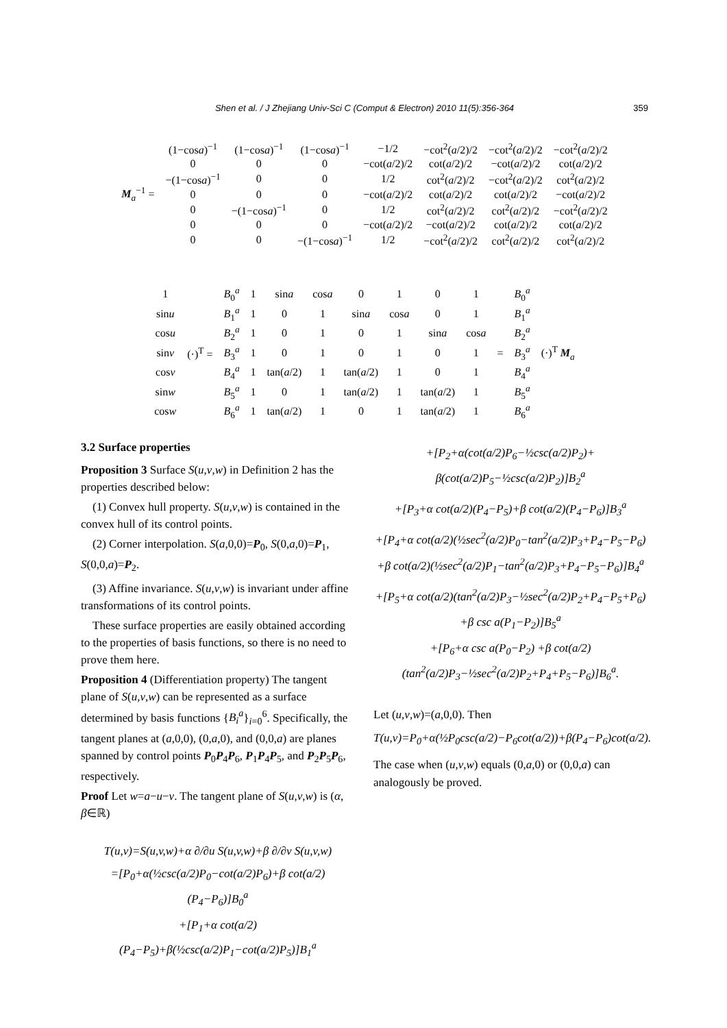Shen et al. / J Zhejiang Univ-Sci C (Comput & Electron) 2010 11(5):356-364 359
| M<sub>a</sub><sup>−1</sup> = | (1−cos a )<sup>−1</sup> | (1−cos a )<sup>−1</sup> | (1−cos a )<sup>−1</sup> | −1/2 | −cot<sup>2</sup>( a /2)/2 | −cot<sup>2</sup>( a /2)/2 | −cot<sup>2</sup>( a /2)/2 |
| | 0 | 0 | 0 | −cot( a /2)/2 | cot( a /2)/2 | −cot( a /2)/2 | cot( a /2)/2 |
| | −(1−cos a )<sup>−1</sup> | 0 | 0 | 1/2 | cot<sup>2</sup>( a /2)/2 | −cot<sup>2</sup>( a /2)/2 | cot<sup>2</sup>( a /2)/2 |
| | 0 | 0 | 0 | −cot( a /2)/2 | cot( a /2)/2 | cot( a /2)/2 | −cot( a /2)/2 |
| | 0 | −(1−cos a )<sup>−1</sup> | 0 | 1/2 | cot<sup>2</sup>( a /2)/2 | cot<sup>2</sup>( a /2)/2 | −cot<sup>2</sup>( a /2)/2 |
| | 0 | 0 | 0 | −cot( a /2)/2 | −cot( a /2)/2 | cot( a /2)/2 | cot( a /2)/2 |
| | 0 | 0 | −(1−cos a )<sup>−1</sup> | 1/2 | −cot<sup>2</sup>( a /2)/2 | cot<sup>2</sup>( a /2)/2 | cot<sup>2</sup>( a /2)/2 |
| 1 | (·)<sup>T</sup> = | B<sub>0</sub><sup>a</sup> | 1 | sin a | cos a | 0 | 1 | 0 | 1 | = | B<sub>0</sub><sup>a</sup> | (·)<sup>T</sup> M<sub>a</sub> |
| sin u | | B<sub>1</sub><sup>a</sup> | 1 | 0 | 1 | sin a | cos a | 0 | 1 | | B<sub>1</sub><sup>a</sup> | |
| cos u | | B<sub>2</sub><sup>a</sup> | 1 | 0 | 1 | 0 | 1 | sin a | cos a | | B<sub>2</sub><sup>a</sup> | |
| sin v | | B<sub>3</sub><sup>a</sup> | 1 | 0 | 1 | 0 | 1 | 0 | 1 | | B<sub>3</sub><sup>a</sup> | |
| cos v | | B<sub>4</sub><sup>a</sup> | 1 | tan( a /2) | 1 | tan( a /2) | 1 | 0 | 1 | | B<sub>4</sub><sup>a</sup> | |
| sin w | | B<sub>5</sub><sup>a</sup> | 1 | 0 | 1 | tan( a /2) | 1 | tan( a /2) | 1 | | B<sub>5</sub><sup>a</sup> | |
| cos w | | B<sub>6</sub><sup>a</sup> | 1 | tan( a /2) | 1 | 0 | 1 | tan( a /2) | 1 | | B<sub>6</sub><sup>a</sup> | |
3.2 Surface properties
Proposition 3 Surface S(u,v,w) in Definition 2 has the properties described below:
(1) Convex hull property. S(u,v,w) is contained in the convex hull of its control points.
(2) Corner interpolation. S(a,0,0)=P<sub>0</sub>, S(0,a,0)=P<sub>1</sub>, S(0,0,a)=P<sub>2</sub>.
(3) Affine invariance. S(u,v,w) is invariant under affine transformations of its control points.
These surface properties are easily obtained according to the properties of basis functions, so there is no need to prove them here.
Proposition 4 (Differentiation property) The tangent plane of S(u,v,w) can be represented as a surface determined by basis functions {B<sub>i</sub><sup>a</sup>}<sub>i=0</sub><sup>6</sup>. Specifically, the tangent planes at (a,0,0), (0,a,0), and (0,0,a) are planes spanned by control points P<sub>0</sub>P<sub>4</sub>P<sub>6</sub>, P<sub>1</sub>P<sub>4</sub>P<sub>5</sub>, and P<sub>2</sub>P<sub>5</sub>P<sub>6</sub>, respectively.
Proof Let w=a−u−v. The tangent plane of S(u,v,w) is (α, β∈ℝ)
T(u,v)=S(u,v,w)+α ∂/∂u S(u,v,w)+β ∂/∂v S(u,v,w)
=[P<sub>0</sub>+α(½csc(a/2)P<sub>0</sub>−cot(a/2)P<sub>6</sub>)+β cot(a/2)(P<sub>4</sub>−P<sub>6</sub>)]B<sub>0</sub><sup>a</sup>
+[P<sub>1</sub>+α cot(a/2)(P<sub>4</sub>−P<sub>5</sub>)+β(½csc(a/2)P<sub>1</sub>−cot(a/2)P<sub>5</sub>)]B<sub>1</sub><sup>a</sup>
+[P<sub>2</sub>+α(cot(a/2)P<sub>6</sub>−½csc(a/2)P<sub>2</sub>)+ β(cot(a/2)P<sub>5</sub>−½csc(a/2)P<sub>2</sub>)]B<sub>2</sub><sup>a</sup>
+[P<sub>3</sub>+α cot(a/2)(P<sub>4</sub>−P<sub>5</sub>)+β cot(a/2)(P<sub>4</sub>−P<sub>6</sub>)]B<sub>3</sub><sup>a</sup>
+[P<sub>4</sub>+α cot(a/2)(½sec<sup>2</sup>(a/2)P<sub>0</sub>−tan<sup>2</sup>(a/2)P<sub>3</sub>+P<sub>4</sub>−P<sub>5</sub>−P<sub>6</sub>) +β cot(a/2)(½sec<sup>2</sup>(a/2)P<sub>1</sub>−tan<sup>2</sup>(a/2)P<sub>3</sub>+P<sub>4</sub>−P<sub>5</sub>−P<sub>6</sub>)]B<sub>4</sub><sup>a</sup>
+[P<sub>5</sub>+α cot(a/2)(tan<sup>2</sup>(a/2)P<sub>3</sub>−½sec<sup>2</sup>(a/2)P<sub>2</sub>+P<sub>4</sub>−P<sub>5</sub>+P<sub>6</sub>) +β csc a(P<sub>1</sub>−P<sub>2</sub>)]B<sub>5</sub><sup>a</sup>
+[P<sub>6</sub>+α csc a(P<sub>0</sub>−P<sub>2</sub>) +β cot(a/2)(tan<sup>2</sup>(a/2)P<sub>3</sub>−½sec<sup>2</sup>(a/2)P<sub>2</sub>+P<sub>4</sub>+P<sub>5</sub>−P<sub>6</sub>)]B<sub>6</sub><sup>a</sup>.
Let (u,v,w)=(a,0,0). Then
T(u,v)=P<sub>0</sub>+α(½P<sub>0</sub>csc(a/2)−P<sub>6</sub>cot(a/2))+β(P<sub>4</sub>−P<sub>6</sub>)cot(a/2).
The case when (u,v,w) equals (0,a,0) or (0,0,a) can analogously be proved.